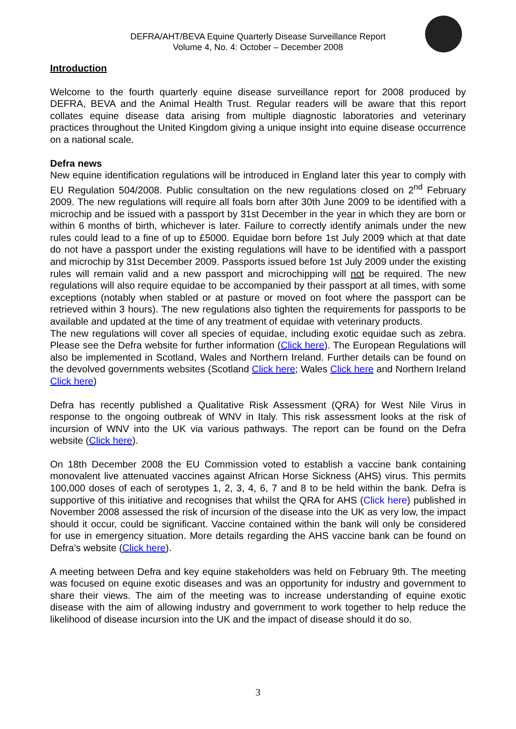DEFRA/AHT/BEVA Equine Quarterly Disease Surveillance Report
Volume 4, No. 4: October – December 2008
Introduction
Welcome to the fourth quarterly equine disease surveillance report for 2008 produced by DEFRA, BEVA and the Animal Health Trust. Regular readers will be aware that this report collates equine disease data arising from multiple diagnostic laboratories and veterinary practices throughout the United Kingdom giving a unique insight into equine disease occurrence on a national scale.
Defra news
New equine identification regulations will be introduced in England later this year to comply with EU Regulation 504/2008. Public consultation on the new regulations closed on 2<sup>nd</sup> February 2009. The new regulations will require all foals born after 30th June 2009 to be identified with a microchip and be issued with a passport by 31st December in the year in which they are born or within 6 months of birth, whichever is later. Failure to correctly identify animals under the new rules could lead to a fine of up to £5000. Equidae born before 1st July 2009 which at that date do not have a passport under the existing regulations will have to be identified with a passport and microchip by 31st December 2009. Passports issued before 1st July 2009 under the existing rules will remain valid and a new passport and microchipping will not be required. The new regulations will also require equidae to be accompanied by their passport at all times, with some exceptions (notably when stabled or at pasture or moved on foot where the passport can be retrieved within 3 hours). The new regulations also tighten the requirements for passports to be available and updated at the time of any treatment of equidae with veterinary products.
The new regulations will cover all species of equidae, including exotic equidae such as zebra. Please see the Defra website for further information (Click here). The European Regulations will also be implemented in Scotland, Wales and Northern Ireland. Further details can be found on the devolved governments websites (Scotland Click here; Wales Click here and Northern Ireland Click here)
Defra has recently published a Qualitative Risk Assessment (QRA) for West Nile Virus in response to the ongoing outbreak of WNV in Italy. This risk assessment looks at the risk of incursion of WNV into the UK via various pathways. The report can be found on the Defra website (Click here).
On 18th December 2008 the EU Commission voted to establish a vaccine bank containing monovalent live attenuated vaccines against African Horse Sickness (AHS) virus. This permits 100,000 doses of each of serotypes 1, 2, 3, 4, 6, 7 and 8 to be held within the bank. Defra is supportive of this initiative and recognises that whilst the QRA for AHS (Click here) published in November 2008 assessed the risk of incursion of the disease into the UK as very low, the impact should it occur, could be significant. Vaccine contained within the bank will only be considered for use in emergency situation. More details regarding the AHS vaccine bank can be found on Defra’s website (Click here).
A meeting between Defra and key equine stakeholders was held on February 9th. The meeting was focused on equine exotic diseases and was an opportunity for industry and government to share their views. The aim of the meeting was to increase understanding of equine exotic disease with the aim of allowing industry and government to work together to help reduce the likelihood of disease incursion into the UK and the impact of disease should it do so.
3